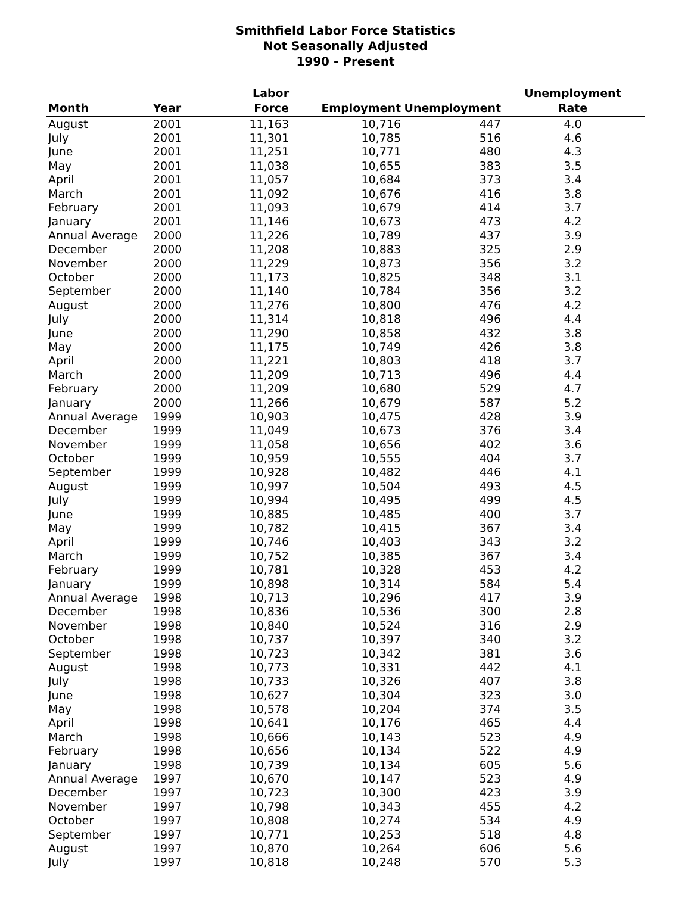Smithfield Labor Force Statistics
Not Seasonally Adjusted
1990 - Present
| Month | Year | Labor Force | Employment | Unemployment | Unemployment Rate |
| --- | --- | --- | --- | --- | --- |
| August | 2001 | 11,163 | 10,716 | 447 | 4.0 |
| July | 2001 | 11,301 | 10,785 | 516 | 4.6 |
| June | 2001 | 11,251 | 10,771 | 480 | 4.3 |
| May | 2001 | 11,038 | 10,655 | 383 | 3.5 |
| April | 2001 | 11,057 | 10,684 | 373 | 3.4 |
| March | 2001 | 11,092 | 10,676 | 416 | 3.8 |
| February | 2001 | 11,093 | 10,679 | 414 | 3.7 |
| January | 2001 | 11,146 | 10,673 | 473 | 4.2 |
| Annual Average | 2000 | 11,226 | 10,789 | 437 | 3.9 |
| December | 2000 | 11,208 | 10,883 | 325 | 2.9 |
| November | 2000 | 11,229 | 10,873 | 356 | 3.2 |
| October | 2000 | 11,173 | 10,825 | 348 | 3.1 |
| September | 2000 | 11,140 | 10,784 | 356 | 3.2 |
| August | 2000 | 11,276 | 10,800 | 476 | 4.2 |
| July | 2000 | 11,314 | 10,818 | 496 | 4.4 |
| June | 2000 | 11,290 | 10,858 | 432 | 3.8 |
| May | 2000 | 11,175 | 10,749 | 426 | 3.8 |
| April | 2000 | 11,221 | 10,803 | 418 | 3.7 |
| March | 2000 | 11,209 | 10,713 | 496 | 4.4 |
| February | 2000 | 11,209 | 10,680 | 529 | 4.7 |
| January | 2000 | 11,266 | 10,679 | 587 | 5.2 |
| Annual Average | 1999 | 10,903 | 10,475 | 428 | 3.9 |
| December | 1999 | 11,049 | 10,673 | 376 | 3.4 |
| November | 1999 | 11,058 | 10,656 | 402 | 3.6 |
| October | 1999 | 10,959 | 10,555 | 404 | 3.7 |
| September | 1999 | 10,928 | 10,482 | 446 | 4.1 |
| August | 1999 | 10,997 | 10,504 | 493 | 4.5 |
| July | 1999 | 10,994 | 10,495 | 499 | 4.5 |
| June | 1999 | 10,885 | 10,485 | 400 | 3.7 |
| May | 1999 | 10,782 | 10,415 | 367 | 3.4 |
| April | 1999 | 10,746 | 10,403 | 343 | 3.2 |
| March | 1999 | 10,752 | 10,385 | 367 | 3.4 |
| February | 1999 | 10,781 | 10,328 | 453 | 4.2 |
| January | 1999 | 10,898 | 10,314 | 584 | 5.4 |
| Annual Average | 1998 | 10,713 | 10,296 | 417 | 3.9 |
| December | 1998 | 10,836 | 10,536 | 300 | 2.8 |
| November | 1998 | 10,840 | 10,524 | 316 | 2.9 |
| October | 1998 | 10,737 | 10,397 | 340 | 3.2 |
| September | 1998 | 10,723 | 10,342 | 381 | 3.6 |
| August | 1998 | 10,773 | 10,331 | 442 | 4.1 |
| July | 1998 | 10,733 | 10,326 | 407 | 3.8 |
| June | 1998 | 10,627 | 10,304 | 323 | 3.0 |
| May | 1998 | 10,578 | 10,204 | 374 | 3.5 |
| April | 1998 | 10,641 | 10,176 | 465 | 4.4 |
| March | 1998 | 10,666 | 10,143 | 523 | 4.9 |
| February | 1998 | 10,656 | 10,134 | 522 | 4.9 |
| January | 1998 | 10,739 | 10,134 | 605 | 5.6 |
| Annual Average | 1997 | 10,670 | 10,147 | 523 | 4.9 |
| December | 1997 | 10,723 | 10,300 | 423 | 3.9 |
| November | 1997 | 10,798 | 10,343 | 455 | 4.2 |
| October | 1997 | 10,808 | 10,274 | 534 | 4.9 |
| September | 1997 | 10,771 | 10,253 | 518 | 4.8 |
| August | 1997 | 10,870 | 10,264 | 606 | 5.6 |
| July | 1997 | 10,818 | 10,248 | 570 | 5.3 |